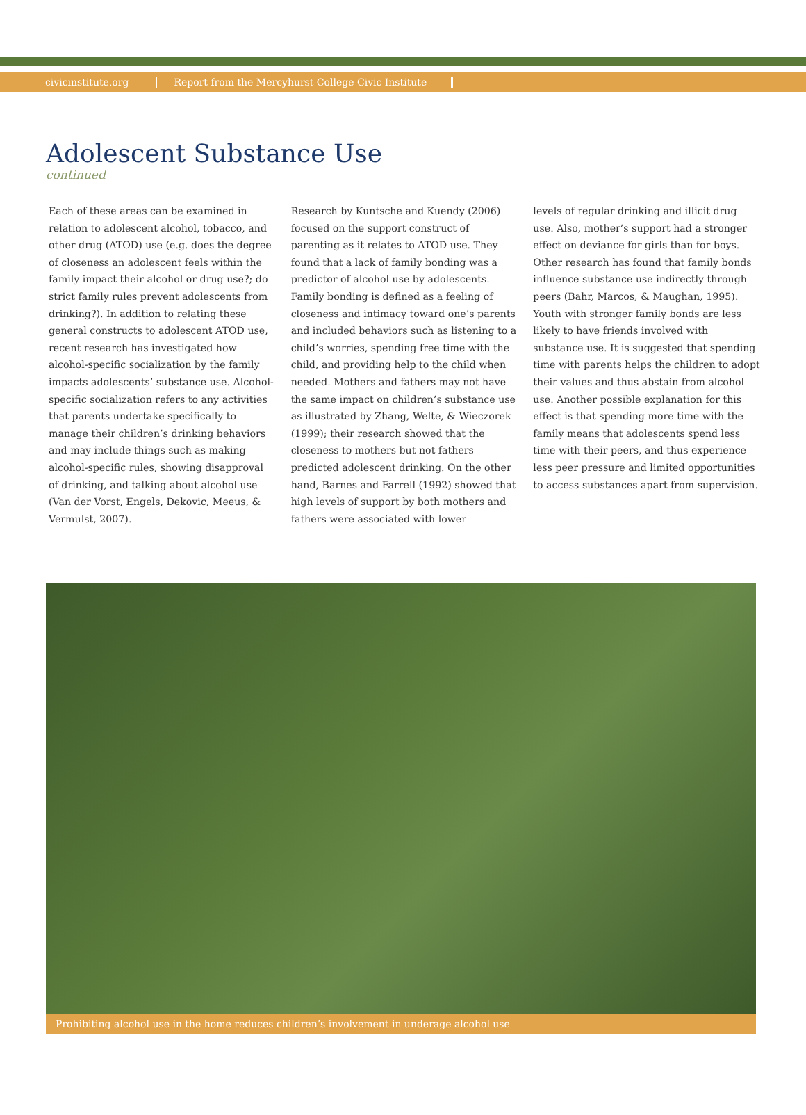civicinstitute.org Report from the Mercyhurst College Civic Institute
Adolescent Substance Use
continued
Each of these areas can be examined in relation to adolescent alcohol, tobacco, and other drug (ATOD) use (e.g. does the degree of closeness an adolescent feels within the family impact their alcohol or drug use?; do strict family rules prevent adolescents from drinking?). In addition to relating these general constructs to adolescent ATOD use, recent research has investigated how alcohol-specific socialization by the family impacts adolescents’ substance use. Alcohol-specific socialization refers to any activities that parents undertake specifically to manage their children’s drinking behaviors and may include things such as making alcohol-specific rules, showing disapproval of drinking, and talking about alcohol use (Van der Vorst, Engels, Dekovic, Meeus, & Vermulst, 2007).
Research by Kuntsche and Kuendy (2006) focused on the support construct of parenting as it relates to ATOD use. They found that a lack of family bonding was a predictor of alcohol use by adolescents. Family bonding is defined as a feeling of closeness and intimacy toward one’s parents and included behaviors such as listening to a child’s worries, spending free time with the child, and providing help to the child when needed. Mothers and fathers may not have the same impact on children’s substance use as illustrated by Zhang, Welte, & Wieczorek (1999); their research showed that the closeness to mothers but not fathers predicted adolescent drinking. On the other hand, Barnes and Farrell (1992) showed that high levels of support by both mothers and fathers were associated with lower
levels of regular drinking and illicit drug use. Also, mother’s support had a stronger effect on deviance for girls than for boys. Other research has found that family bonds influence substance use indirectly through peers (Bahr, Marcos, & Maughan, 1995). Youth with stronger family bonds are less likely to have friends involved with substance use. It is suggested that spending time with parents helps the children to adopt their values and thus abstain from alcohol use. Another possible explanation for this effect is that spending more time with the family means that adolescents spend less time with their peers, and thus experience less peer pressure and limited opportunities to access substances apart from supervision.
Prohibiting alcohol use in the home reduces children’s involvement in underage alcohol use